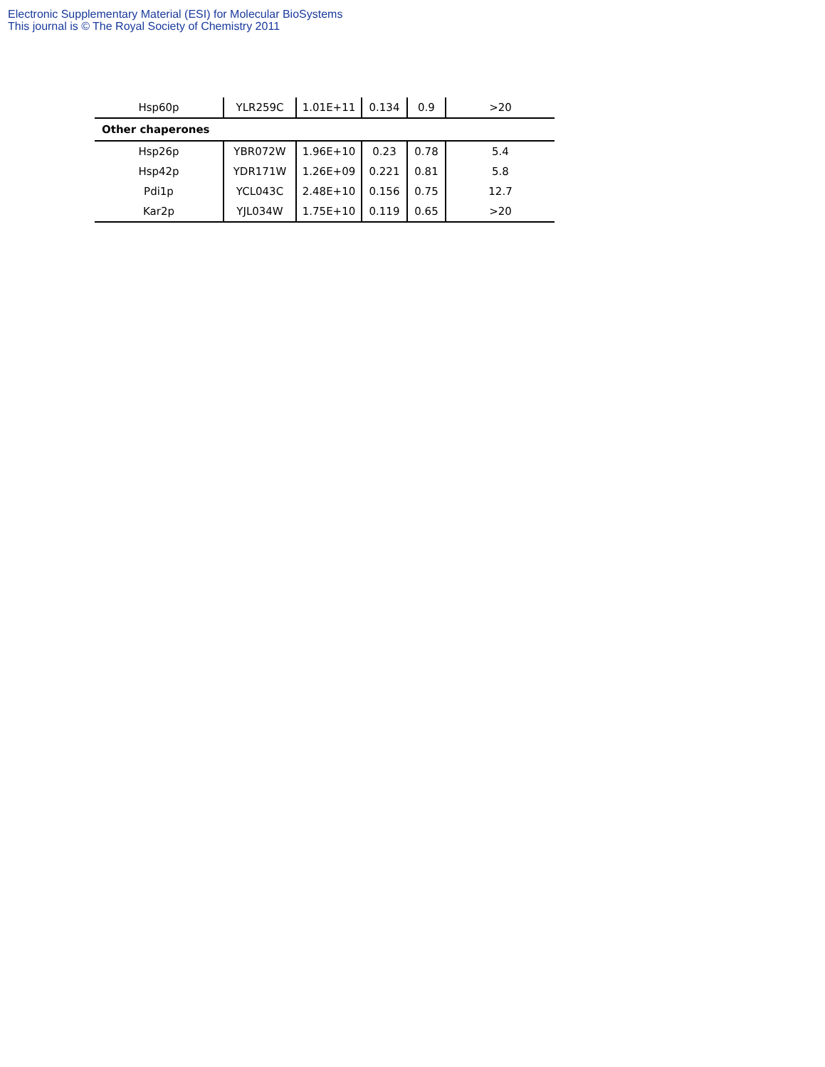Electronic Supplementary Material (ESI) for Molecular BioSystems
This journal is © The Royal Society of Chemistry 2011
| Hsp60p | YLR259C | 1.01E+11 | 0.134 | 0.9 | >20 |
| Other chaperones | | | | | |
| Hsp26p | YBR072W | 1.96E+10 | 0.23 | 0.78 | 5.4 |
| Hsp42p | YDR171W | 1.26E+09 | 0.221 | 0.81 | 5.8 |
| Pdi1p | YCL043C | 2.48E+10 | 0.156 | 0.75 | 12.7 |
| Kar2p | YJL034W | 1.75E+10 | 0.119 | 0.65 | >20 |